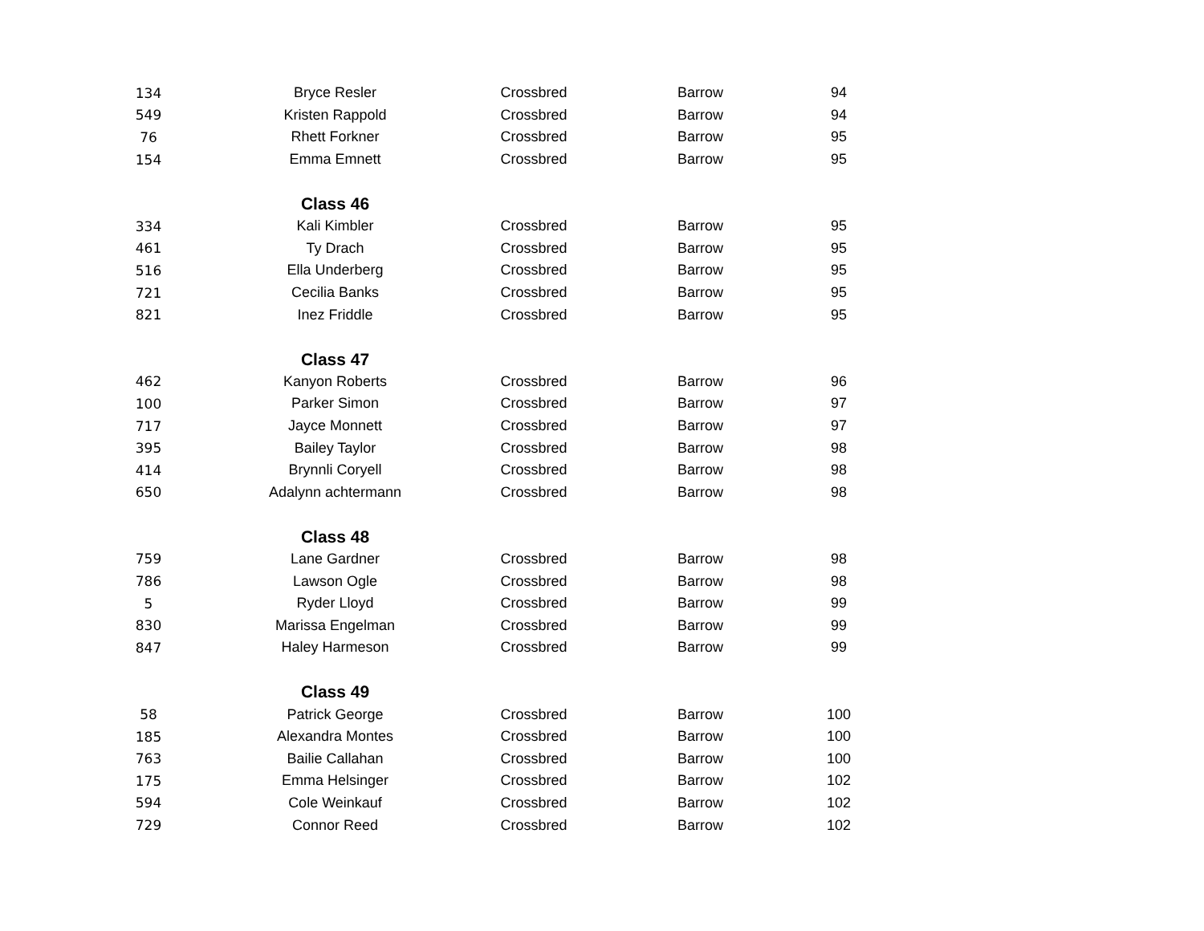| 134 | Bryce Resler | Crossbred | Barrow | 94 |
| 549 | Kristen Rappold | Crossbred | Barrow | 94 |
| 76 | Rhett Forkner | Crossbred | Barrow | 95 |
| 154 | Emma Emnett | Crossbred | Barrow | 95 |
| | Class 46 | | | |
| 334 | Kali Kimbler | Crossbred | Barrow | 95 |
| 461 | Ty Drach | Crossbred | Barrow | 95 |
| 516 | Ella Underberg | Crossbred | Barrow | 95 |
| 721 | Cecilia Banks | Crossbred | Barrow | 95 |
| 821 | Inez Friddle | Crossbred | Barrow | 95 |
| | Class 47 | | | |
| 462 | Kanyon Roberts | Crossbred | Barrow | 96 |
| 100 | Parker Simon | Crossbred | Barrow | 97 |
| 717 | Jayce Monnett | Crossbred | Barrow | 97 |
| 395 | Bailey Taylor | Crossbred | Barrow | 98 |
| 414 | Brynnli Coryell | Crossbred | Barrow | 98 |
| 650 | Adalynn achtermann | Crossbred | Barrow | 98 |
| | Class 48 | | | |
| 759 | Lane Gardner | Crossbred | Barrow | 98 |
| 786 | Lawson Ogle | Crossbred | Barrow | 98 |
| 5 | Ryder Lloyd | Crossbred | Barrow | 99 |
| 830 | Marissa Engelman | Crossbred | Barrow | 99 |
| 847 | Haley Harmeson | Crossbred | Barrow | 99 |
| | Class 49 | | | |
| 58 | Patrick George | Crossbred | Barrow | 100 |
| 185 | Alexandra Montes | Crossbred | Barrow | 100 |
| 763 | Bailie Callahan | Crossbred | Barrow | 100 |
| 175 | Emma Helsinger | Crossbred | Barrow | 102 |
| 594 | Cole Weinkauf | Crossbred | Barrow | 102 |
| 729 | Connor Reed | Crossbred | Barrow | 102 |